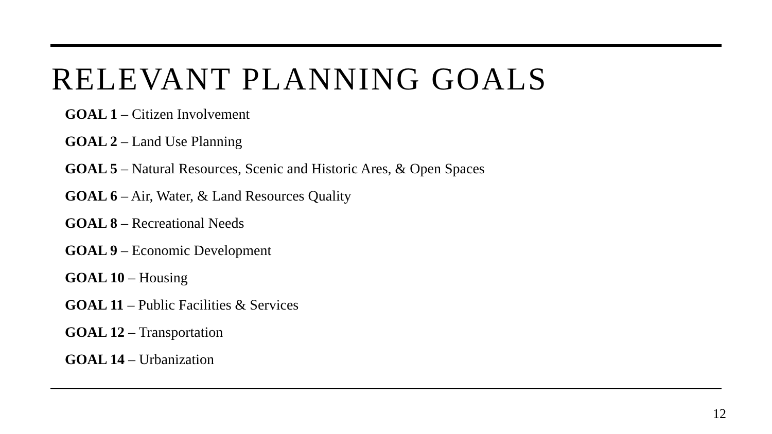RELEVANT PLANNING GOALS
GOAL 1 – Citizen Involvement
GOAL 2 – Land Use Planning
GOAL 5 – Natural Resources, Scenic and Historic Ares, & Open Spaces
GOAL 6 – Air, Water, & Land Resources Quality
GOAL 8 – Recreational Needs
GOAL 9 – Economic Development
GOAL 10 – Housing
GOAL 11 – Public Facilities & Services
GOAL 12 – Transportation
GOAL 14 – Urbanization
12